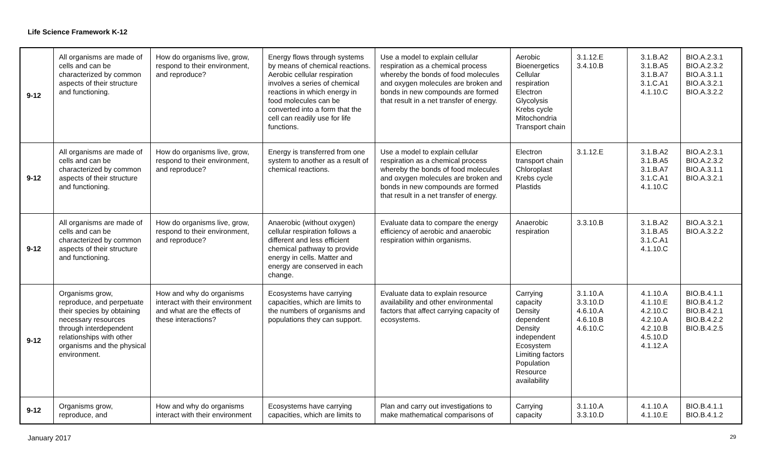Life Science Framework K-12
| 9-12 | All organisms are made of cells and can be characterized by common aspects of their structure and functioning. | How do organisms live, grow, respond to their environment, and reproduce? | Energy flows through systems by means of chemical reactions. Aerobic cellular respiration involves a series of chemical reactions in which energy in food molecules can be converted into a form that the cell can readily use for life functions. | Use a model to explain cellular respiration as a chemical process whereby the bonds of food molecules and oxygen molecules are broken and bonds in new compounds are formed that result in a net transfer of energy. | Aerobic Bioenergetics Cellular respiration Electron Glycolysis Krebs cycle Mitochondria Transport chain | 3.1.12.E 3.4.10.B | 3.1.B.A2 3.1.B.A5 3.1.B.A7 3.1.C.A1 4.1.10.C | BIO.A.2.3.1 BIO.A.2.3.2 BIO.A.3.1.1 BIO.A.3.2.1 BIO.A.3.2.2 |
| 9-12 | All organisms are made of cells and can be characterized by common aspects of their structure and functioning. | How do organisms live, grow, respond to their environment, and reproduce? | Energy is transferred from one system to another as a result of chemical reactions. | Use a model to explain cellular respiration as a chemical process whereby the bonds of food molecules and oxygen molecules are broken and bonds in new compounds are formed that result in a net transfer of energy. | Electron transport chain Chloroplast Krebs cycle Plastids | 3.1.12.E | 3.1.B.A2 3.1.B.A5 3.1.B.A7 3.1.C.A1 4.1.10.C | BIO.A.2.3.1 BIO.A.2.3.2 BIO.A.3.1.1 BIO.A.3.2.1 |
| 9-12 | All organisms are made of cells and can be characterized by common aspects of their structure and functioning. | How do organisms live, grow, respond to their environment, and reproduce? | Anaerobic (without oxygen) cellular respiration follows a different and less efficient chemical pathway to provide energy in cells. Matter and energy are conserved in each change. | Evaluate data to compare the energy efficiency of aerobic and anaerobic respiration within organisms. | Anaerobic respiration | 3.3.10.B | 3.1.B.A2 3.1.B.A5 3.1.C.A1 4.1.10.C | BIO.A.3.2.1 BIO.A.3.2.2 |
| 9-12 | Organisms grow, reproduce, and perpetuate their species by obtaining necessary resources through interdependent relationships with other organisms and the physical environment. | How and why do organisms interact with their environment and what are the effects of these interactions? | Ecosystems have carrying capacities, which are limits to the numbers of organisms and populations they can support. | Evaluate data to explain resource availability and other environmental factors that affect carrying capacity of ecosystems. | Carrying capacity Density dependent Density independent Ecosystem Limiting factors Population Resource availability | 3.1.10.A 3.3.10.D 4.6.10.A 4.6.10.B 4.6.10.C | 4.1.10.A 4.1.10.E 4.2.10.C 4.2.10.A 4.2.10.B 4.5.10.D 4.1.12.A | BIO.B.4.1.1 BIO.B.4.1.2 BIO.B.4.2.1 BIO.B.4.2.2 BIO.B.4.2.5 |
| 9-12 | Organisms grow, reproduce, and | How and why do organisms interact with their environment | Ecosystems have carrying capacities, which are limits to | Plan and carry out investigations to make mathematical comparisons of | Carrying capacity | 3.1.10.A 3.3.10.D | 4.1.10.A 4.1.10.E | BIO.B.4.1.1 BIO.B.4.1.2 |
January 2017 29